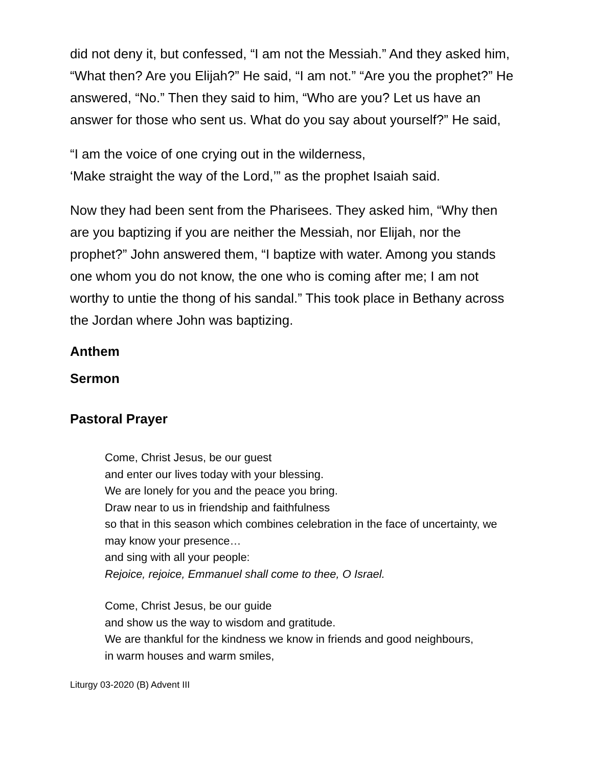did not deny it, but confessed, “I am not the Messiah.” And they asked him, “What then? Are you Elijah?” He said, “I am not.” “Are you the prophet?” He answered, “No.” Then they said to him, “Who are you? Let us have an answer for those who sent us. What do you say about yourself?” He said,
“I am the voice of one crying out in the wilderness,
‘Make straight the way of the Lord,’” as the prophet Isaiah said.
Now they had been sent from the Pharisees. They asked him, “Why then are you baptizing if you are neither the Messiah, nor Elijah, nor the prophet?” John answered them, “I baptize with water. Among you stands one whom you do not know, the one who is coming after me; I am not worthy to untie the thong of his sandal.” This took place in Bethany across the Jordan where John was baptizing.
Anthem
Sermon
Pastoral Prayer
Come, Christ Jesus, be our guest
and enter our lives today with your blessing.
We are lonely for you and the peace you bring.
Draw near to us in friendship and faithfulness
so that in this season which combines celebration in the face of uncertainty, we may know your presence…
and sing with all your people:
Rejoice, rejoice, Emmanuel shall come to thee, O Israel.
Come, Christ Jesus, be our guide
and show us the way to wisdom and gratitude.
We are thankful for the kindness we know in friends and good neighbours,
in warm houses and warm smiles,
Liturgy 03-2020 (B) Advent III